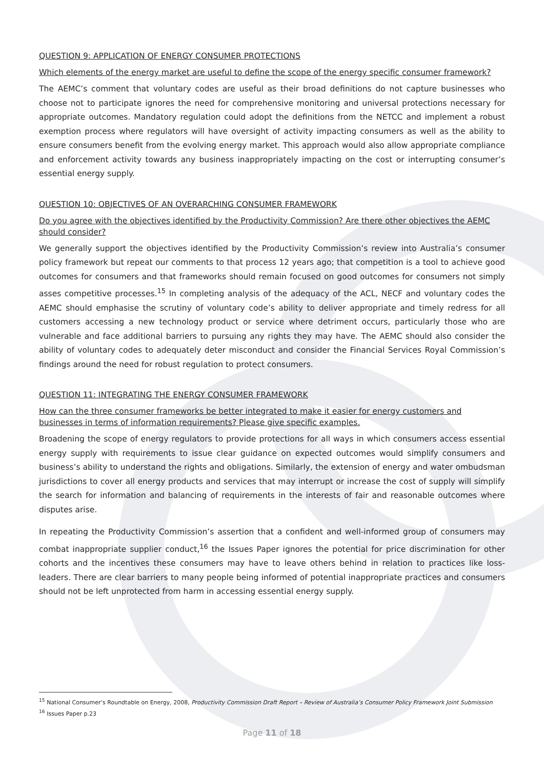QUESTION 9: APPLICATION OF ENERGY CONSUMER PROTECTIONS
Which elements of the energy market are useful to define the scope of the energy specific consumer framework?
The AEMC’s comment that voluntary codes are useful as their broad definitions do not capture businesses who choose not to participate ignores the need for comprehensive monitoring and universal protections necessary for appropriate outcomes. Mandatory regulation could adopt the definitions from the NETCC and implement a robust exemption process where regulators will have oversight of activity impacting consumers as well as the ability to ensure consumers benefit from the evolving energy market. This approach would also allow appropriate compliance and enforcement activity towards any business inappropriately impacting on the cost or interrupting consumer’s essential energy supply.
QUESTION 10: OBJECTIVES OF AN OVERARCHING CONSUMER FRAMEWORK
Do you agree with the objectives identified by the Productivity Commission? Are there other objectives the AEMC should consider?
We generally support the objectives identified by the Productivity Commission’s review into Australia’s consumer policy framework but repeat our comments to that process 12 years ago; that competition is a tool to achieve good outcomes for consumers and that frameworks should remain focused on good outcomes for consumers not simply asses competitive processes.<sup>15</sup> In completing analysis of the adequacy of the ACL, NECF and voluntary codes the AEMC should emphasise the scrutiny of voluntary code’s ability to deliver appropriate and timely redress for all customers accessing a new technology product or service where detriment occurs, particularly those who are vulnerable and face additional barriers to pursuing any rights they may have. The AEMC should also consider the ability of voluntary codes to adequately deter misconduct and consider the Financial Services Royal Commission’s findings around the need for robust regulation to protect consumers.
QUESTION 11: INTEGRATING THE ENERGY CONSUMER FRAMEWORK
How can the three consumer frameworks be better integrated to make it easier for energy customers and businesses in terms of information requirements? Please give specific examples.
Broadening the scope of energy regulators to provide protections for all ways in which consumers access essential energy supply with requirements to issue clear guidance on expected outcomes would simplify consumers and business’s ability to understand the rights and obligations. Similarly, the extension of energy and water ombudsman jurisdictions to cover all energy products and services that may interrupt or increase the cost of supply will simplify the search for information and balancing of requirements in the interests of fair and reasonable outcomes where disputes arise.
In repeating the Productivity Commission’s assertion that a confident and well-informed group of consumers may combat inappropriate supplier conduct,<sup>16</sup> the Issues Paper ignores the potential for price discrimination for other cohorts and the incentives these consumers may have to leave others behind in relation to practices like loss-leaders. There are clear barriers to many people being informed of potential inappropriate practices and consumers should not be left unprotected from harm in accessing essential energy supply.
<sup>15</sup> National Consumer’s Roundtable on Energy, 2008, Productivity Commission Draft Report – Review of Australia’s Consumer Policy Framework Joint Submission
<sup>16</sup> Issues Paper p.23
Page 11 of 18